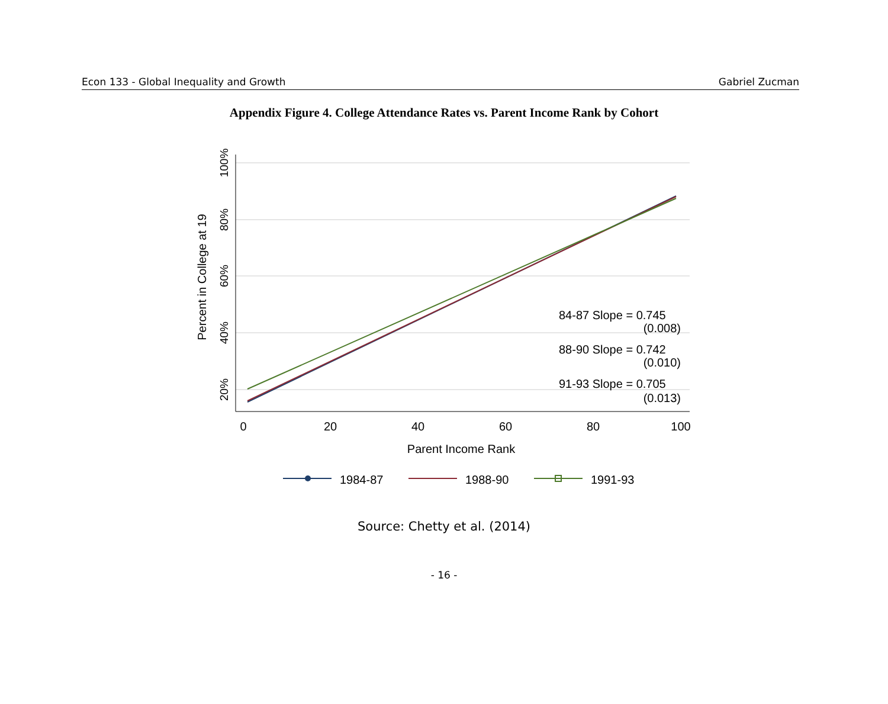Econ 133 - Global Inequality and Growth Gabriel Zucman
Appendix Figure 4. College Attendance Rates vs. Parent Income Rank by Cohort
100%
80%
60%
40%
20%
Percent in College at 19
0
20
40
60
80
100
Parent Income Rank
84-87 Slope = 0.745
(0.008)
88-90 Slope = 0.742
(0.010)
91-93 Slope = 0.705
(0.013)
1984-87
1988-90
1991-93
Source: Chetty et al. (2014)
- 16 -